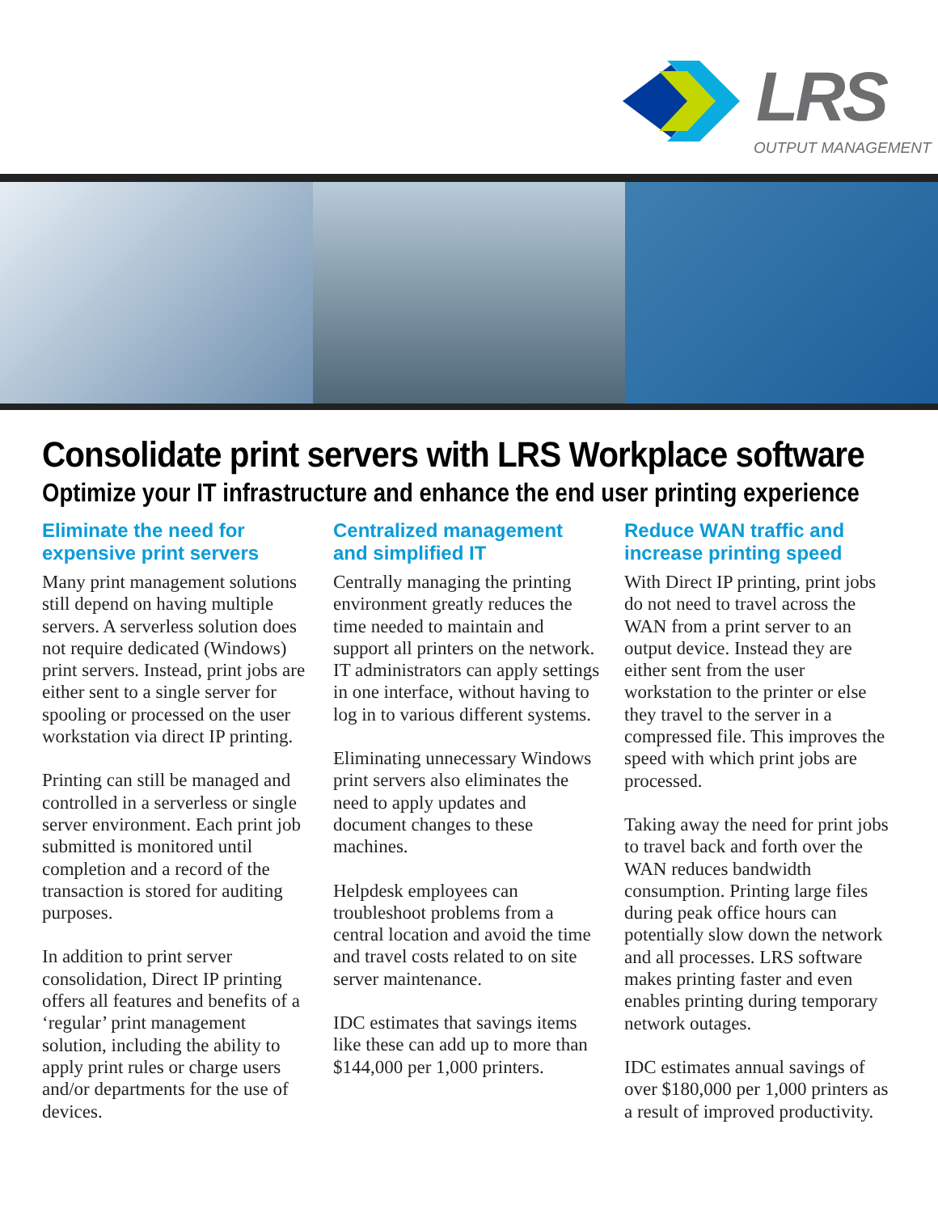LRS
OUTPUT MANAGEMENT
Consolidate print servers with LRS Workplace software
Optimize your IT infrastructure and enhance the end user printing experience
Eliminate the need for expensive print servers
Many print management solutions still depend on having multiple servers. A serverless solution does not require dedicated (Windows) print servers. Instead, print jobs are either sent to a single server for spooling or processed on the user workstation via direct IP printing.
Printing can still be managed and controlled in a serverless or single server environment. Each print job submitted is monitored until completion and a record of the transaction is stored for auditing purposes.
In addition to print server consolidation, Direct IP printing offers all features and benefits of a ‘regular’ print management solution, including the ability to apply print rules or charge users and/or departments for the use of devices.
Centralized management and simplified IT
Centrally managing the printing environment greatly reduces the time needed to maintain and support all printers on the network. IT administrators can apply settings in one interface, without having to log in to various different systems.
Eliminating unnecessary Windows print servers also eliminates the need to apply updates and document changes to these machines.
Helpdesk employees can troubleshoot problems from a central location and avoid the time and travel costs related to on site server maintenance.
IDC estimates that savings items like these can add up to more than $144,000 per 1,000 printers.
Reduce WAN traffic and increase printing speed
With Direct IP printing, print jobs do not need to travel across the WAN from a print server to an output device. Instead they are either sent from the user workstation to the printer or else they travel to the server in a compressed file. This improves the speed with which print jobs are processed.
Taking away the need for print jobs to travel back and forth over the WAN reduces bandwidth consumption. Printing large files during peak office hours can potentially slow down the network and all processes. LRS software makes printing faster and even enables printing during temporary network outages.
IDC estimates annual savings of over $180,000 per 1,000 printers as a result of improved productivity.